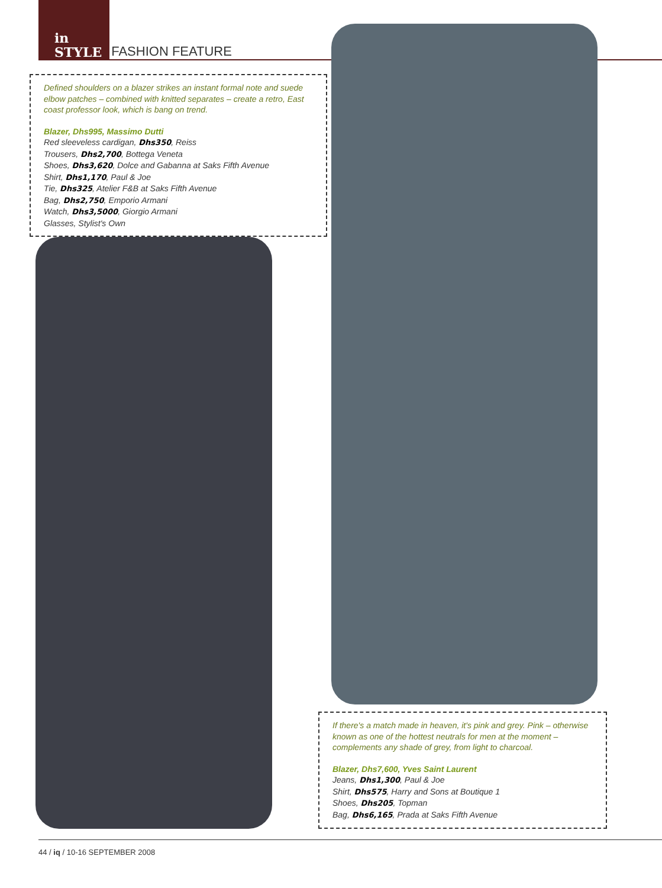in
STYLE
FASHION FEATURE
Defined shoulders on a blazer strikes an instant formal note and suede elbow patches – combined with knitted separates – create a retro, East coast professor look, which is bang on trend.
Blazer, Dhs995, Massimo Dutti
Red sleeveless cardigan, Dhs350, Reiss
Trousers, Dhs2,700, Bottega Veneta
Shoes, Dhs3,620, Dolce and Gabanna at Saks Fifth Avenue
Shirt, Dhs1,170, Paul & Joe
Tie, Dhs325, Atelier F&B at Saks Fifth Avenue
Bag, Dhs2,750, Emporio Armani
Watch, Dhs3,5000, Giorgio Armani
Glasses, Stylist's Own
If there's a match made in heaven, it's pink and grey. Pink – otherwise known as one of the hottest neutrals for men at the moment – complements any shade of grey, from light to charcoal.
Blazer, Dhs7,600, Yves Saint Laurent
Jeans, Dhs1,300, Paul & Joe
Shirt, Dhs575, Harry and Sons at Boutique 1
Shoes, Dhs205, Topman
Bag, Dhs6,165, Prada at Saks Fifth Avenue
44 / iq / 10-16 SEPTEMBER 2008